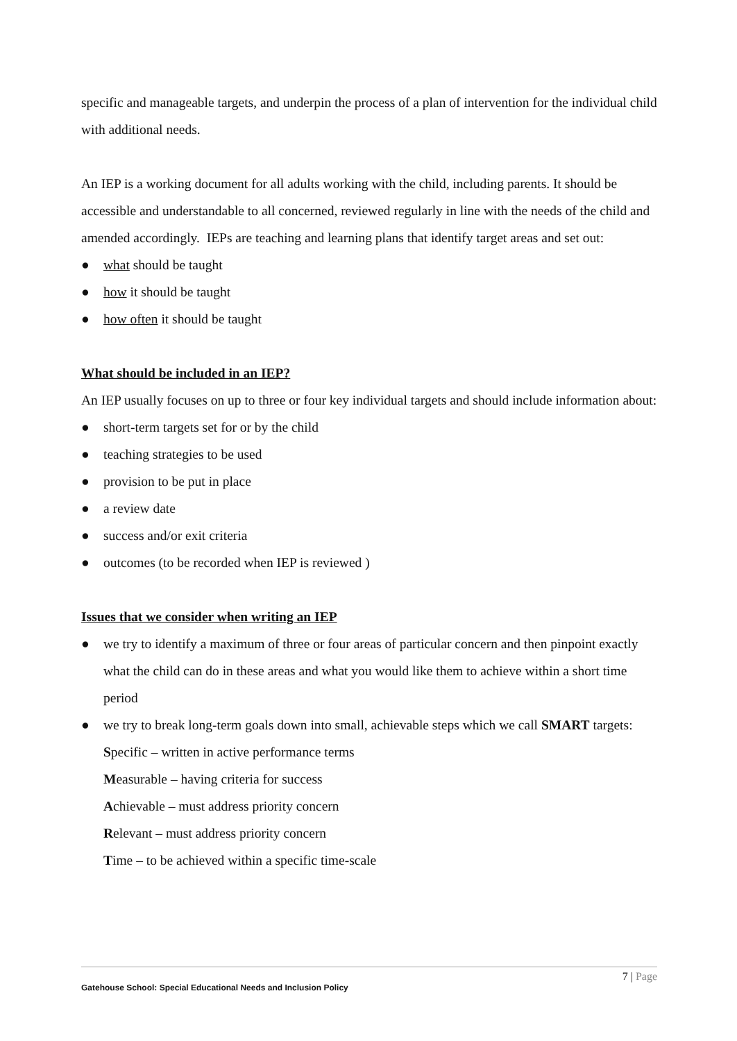specific and manageable targets, and underpin the process of a plan of intervention for the individual child with additional needs.
An IEP is a working document for all adults working with the child, including parents. It should be accessible and understandable to all concerned, reviewed regularly in line with the needs of the child and amended accordingly. IEPs are teaching and learning plans that identify target areas and set out:
● what should be taught
● how it should be taught
● how often it should be taught
What should be included in an IEP?
An IEP usually focuses on up to three or four key individual targets and should include information about:
● short-term targets set for or by the child
● teaching strategies to be used
● provision to be put in place
● a review date
● success and/or exit criteria
● outcomes (to be recorded when IEP is reviewed )
Issues that we consider when writing an IEP
● we try to identify a maximum of three or four areas of particular concern and then pinpoint exactly what the child can do in these areas and what you would like them to achieve within a short time period
● we try to break long-term goals down into small, achievable steps which we call SMART targets:
Specific – written in active performance terms
Measurable – having criteria for success
Achievable – must address priority concern
Relevant – must address priority concern
Time – to be achieved within a specific time-scale
7 | Page
Gatehouse School: Special Educational Needs and Inclusion Policy